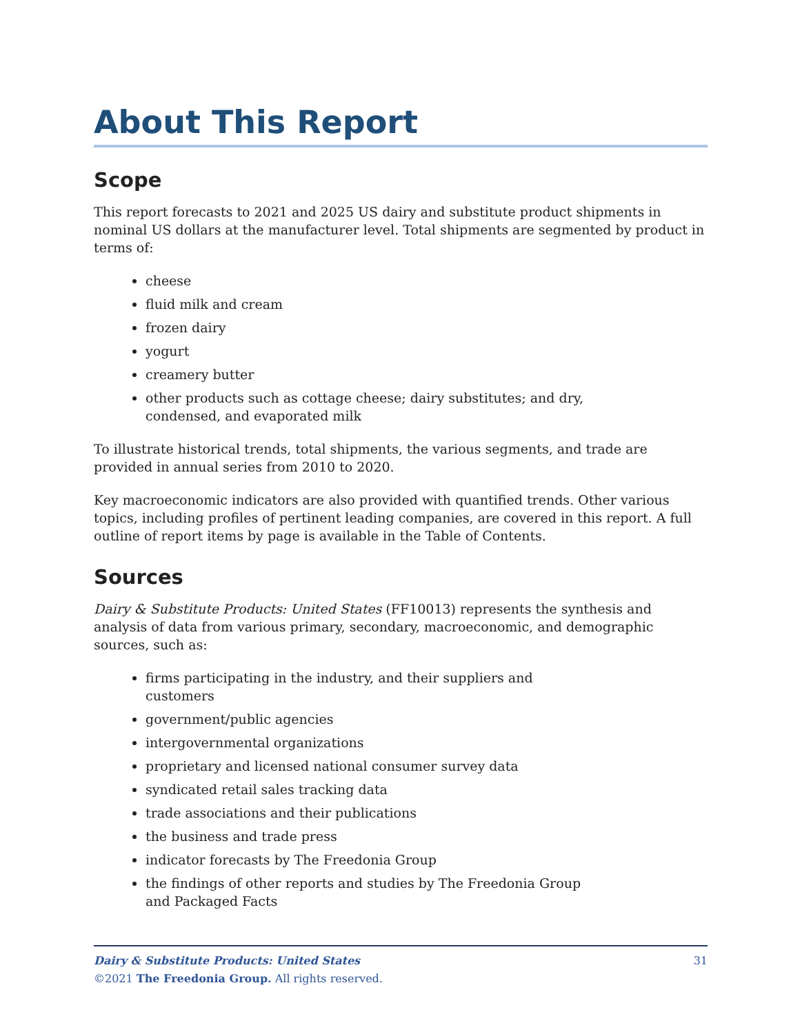About This Report
Scope
This report forecasts to 2021 and 2025 US dairy and substitute product shipments in nominal US dollars at the manufacturer level. Total shipments are segmented by product in terms of:
cheese
fluid milk and cream
frozen dairy
yogurt
creamery butter
other products such as cottage cheese; dairy substitutes; and dry, condensed, and evaporated milk
To illustrate historical trends, total shipments, the various segments, and trade are provided in annual series from 2010 to 2020.
Key macroeconomic indicators are also provided with quantified trends. Other various topics, including profiles of pertinent leading companies, are covered in this report. A full outline of report items by page is available in the Table of Contents.
Sources
Dairy & Substitute Products: United States (FF10013) represents the synthesis and analysis of data from various primary, secondary, macroeconomic, and demographic sources, such as:
firms participating in the industry, and their suppliers and customers
government/public agencies
intergovernmental organizations
proprietary and licensed national consumer survey data
syndicated retail sales tracking data
trade associations and their publications
the business and trade press
indicator forecasts by The Freedonia Group
the findings of other reports and studies by The Freedonia Group and Packaged Facts
31 Dairy & Substitute Products: United States
©2021 The Freedonia Group. All rights reserved.